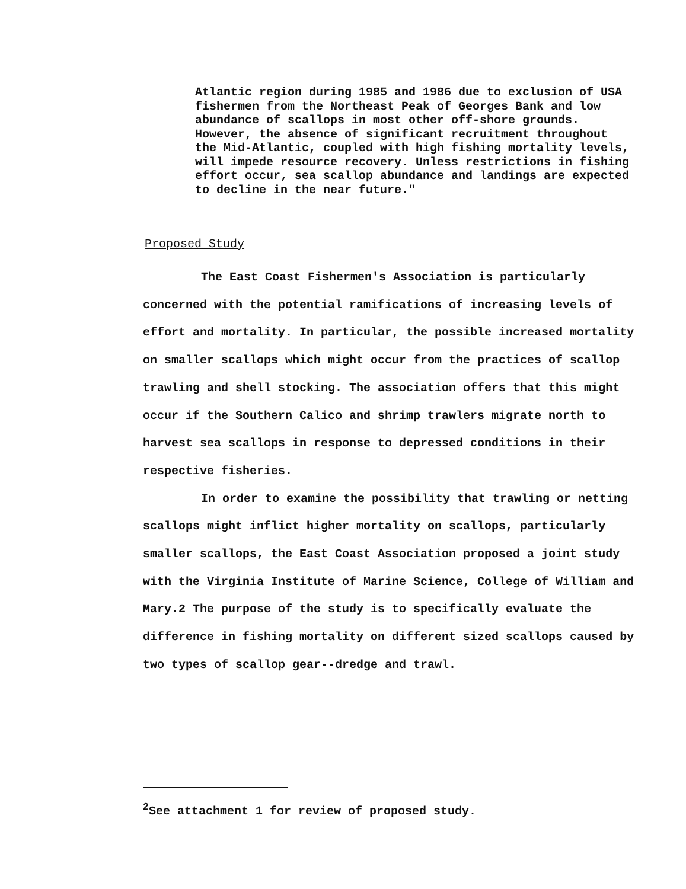Atlantic region during 1985 and 1986 due to exclusion of USA fishermen from the Northeast Peak of Georges Bank and low abundance of scallops in most other off-shore grounds. However, the absence of significant recruitment throughout the Mid-Atlantic, coupled with high fishing mortality levels, will impede resource recovery. Unless restrictions in fishing effort occur, sea scallop abundance and landings are expected to decline in the near future."
Proposed Study
The East Coast Fishermen's Association is particularly concerned with the potential ramifications of increasing levels of effort and mortality. In particular, the possible increased mortality on smaller scallops which might occur from the practices of scallop trawling and shell stocking. The association offers that this might occur if the Southern Calico and shrimp trawlers migrate north to harvest sea scallops in response to depressed conditions in their respective fisheries.
In order to examine the possibility that trawling or netting scallops might inflict higher mortality on scallops, particularly smaller scallops, the East Coast Association proposed a joint study with the Virginia Institute of Marine Science, College of William and Mary.2 The purpose of the study is to specifically evaluate the difference in fishing mortality on different sized scallops caused by two types of scallop gear--dredge and trawl.
<sup>2</sup> See attachment 1 for review of proposed study.